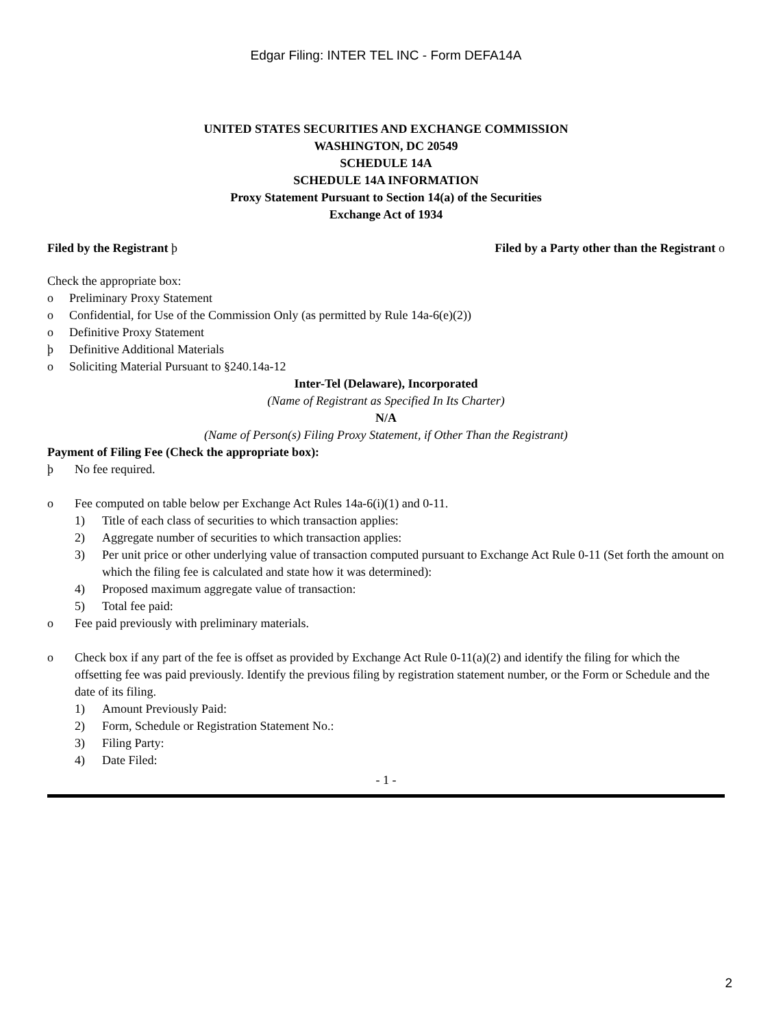Edgar Filing: INTER TEL INC - Form DEFA14A
UNITED STATES SECURITIES AND EXCHANGE COMMISSION
WASHINGTON, DC 20549
SCHEDULE 14A
SCHEDULE 14A INFORMATION
Proxy Statement Pursuant to Section 14(a) of the Securities
Exchange Act of 1934
Filed by the Registrant þ Filed by a Party other than the Registrant o
Check the appropriate box:
o Preliminary Proxy Statement
o Confidential, for Use of the Commission Only (as permitted by Rule 14a-6(e)(2))
o Definitive Proxy Statement
þ Definitive Additional Materials
o Soliciting Material Pursuant to §240.14a-12
Inter-Tel (Delaware), Incorporated
(Name of Registrant as Specified In Its Charter)
N/A
(Name of Person(s) Filing Proxy Statement, if Other Than the Registrant)
Payment of Filing Fee (Check the appropriate box):
þ No fee required.
o Fee computed on table below per Exchange Act Rules 14a-6(i)(1) and 0-11.
1) Title of each class of securities to which transaction applies:
2) Aggregate number of securities to which transaction applies:
3) Per unit price or other underlying value of transaction computed pursuant to Exchange Act Rule 0-11 (Set forth the amount on which the filing fee is calculated and state how it was determined):
4) Proposed maximum aggregate value of transaction:
5) Total fee paid:
o Fee paid previously with preliminary materials.
o Check box if any part of the fee is offset as provided by Exchange Act Rule 0-11(a)(2) and identify the filing for which the offsetting fee was paid previously. Identify the previous filing by registration statement number, or the Form or Schedule and the date of its filing.
1) Amount Previously Paid:
2) Form, Schedule or Registration Statement No.:
3) Filing Party:
4) Date Filed:
- 1 -
2